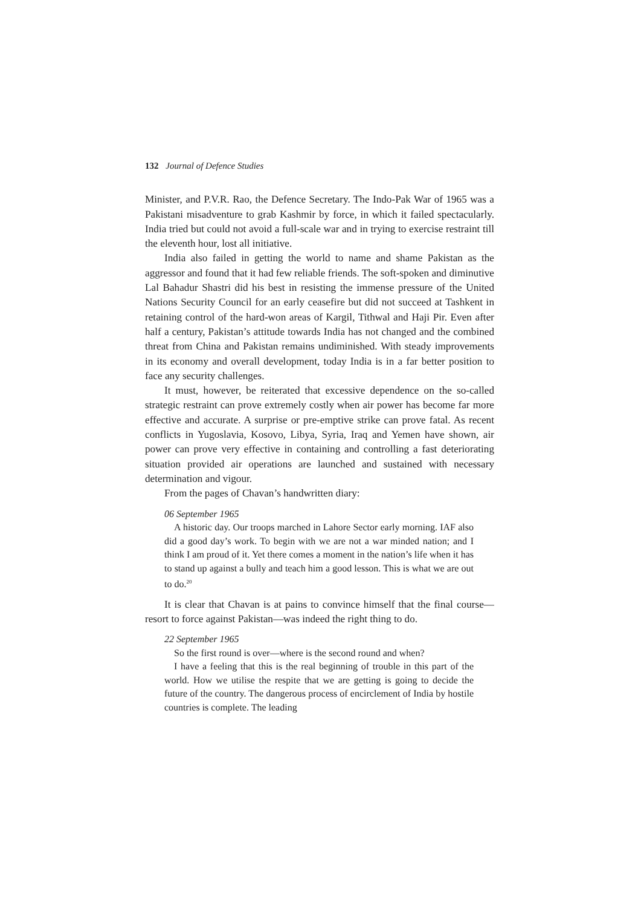132 Journal of Defence Studies
Minister, and P.V.R. Rao, the Defence Secretary. The Indo-Pak War of 1965 was a Pakistani misadventure to grab Kashmir by force, in which it failed spectacularly. India tried but could not avoid a full-scale war and in trying to exercise restraint till the eleventh hour, lost all initiative.
India also failed in getting the world to name and shame Pakistan as the aggressor and found that it had few reliable friends. The soft-spoken and diminutive Lal Bahadur Shastri did his best in resisting the immense pressure of the United Nations Security Council for an early ceasefire but did not succeed at Tashkent in retaining control of the hard-won areas of Kargil, Tithwal and Haji Pir. Even after half a century, Pakistan’s attitude towards India has not changed and the combined threat from China and Pakistan remains undiminished. With steady improvements in its economy and overall development, today India is in a far better position to face any security challenges.
It must, however, be reiterated that excessive dependence on the so-called strategic restraint can prove extremely costly when air power has become far more effective and accurate. A surprise or pre-emptive strike can prove fatal. As recent conflicts in Yugoslavia, Kosovo, Libya, Syria, Iraq and Yemen have shown, air power can prove very effective in containing and controlling a fast deteriorating situation provided air operations are launched and sustained with necessary determination and vigour.
From the pages of Chavan’s handwritten diary:
06 September 1965
A historic day. Our troops marched in Lahore Sector early morning. IAF also did a good day’s work. To begin with we are not a war minded nation; and I think I am proud of it. Yet there comes a moment in the nation’s life when it has to stand up against a bully and teach him a good lesson. This is what we are out to do.<sup>20</sup>
It is clear that Chavan is at pains to convince himself that the final course—resort to force against Pakistan—was indeed the right thing to do.
22 September 1965
So the first round is over—where is the second round and when?
I have a feeling that this is the real beginning of trouble in this part of the world. How we utilise the respite that we are getting is going to decide the future of the country. The dangerous process of encirclement of India by hostile countries is complete. The leading